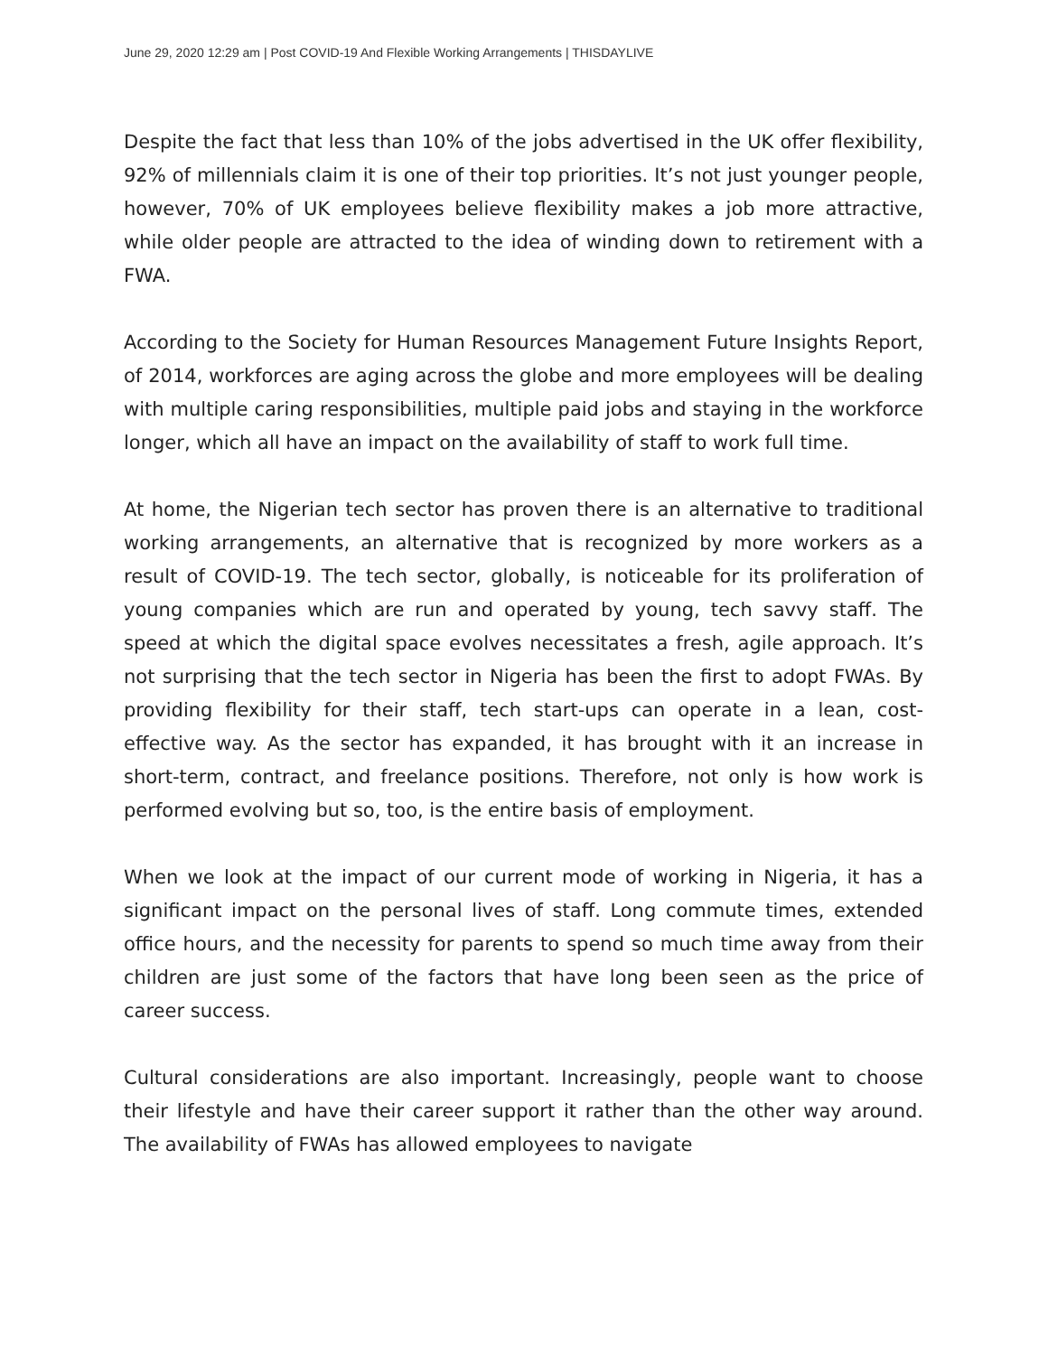June 29, 2020 12:29 am | Post COVID-19 And Flexible Working Arrangements | THISDAYLIVE
Despite the fact that less than 10% of the jobs advertised in the UK offer flexibility, 92% of millennials claim it is one of their top priorities. It’s not just younger people, however, 70% of UK employees believe flexibility makes a job more attractive, while older people are attracted to the idea of winding down to retirement with a FWA.
According to the Society for Human Resources Management Future Insights Report, of 2014, workforces are aging across the globe and more employees will be dealing with multiple caring responsibilities, multiple paid jobs and staying in the workforce longer, which all have an impact on the availability of staff to work full time.
At home, the Nigerian tech sector has proven there is an alternative to traditional working arrangements, an alternative that is recognized by more workers as a result of COVID-19. The tech sector, globally, is noticeable for its proliferation of young companies which are run and operated by young, tech savvy staff. The speed at which the digital space evolves necessitates a fresh, agile approach. It’s not surprising that the tech sector in Nigeria has been the first to adopt FWAs. By providing flexibility for their staff, tech start-ups can operate in a lean, cost-effective way. As the sector has expanded, it has brought with it an increase in short-term, contract, and freelance positions. Therefore, not only is how work is performed evolving but so, too, is the entire basis of employment.
When we look at the impact of our current mode of working in Nigeria, it has a significant impact on the personal lives of staff. Long commute times, extended office hours, and the necessity for parents to spend so much time away from their children are just some of the factors that have long been seen as the price of career success.
Cultural considerations are also important. Increasingly, people want to choose their lifestyle and have their career support it rather than the other way around. The availability of FWAs has allowed employees to navigate